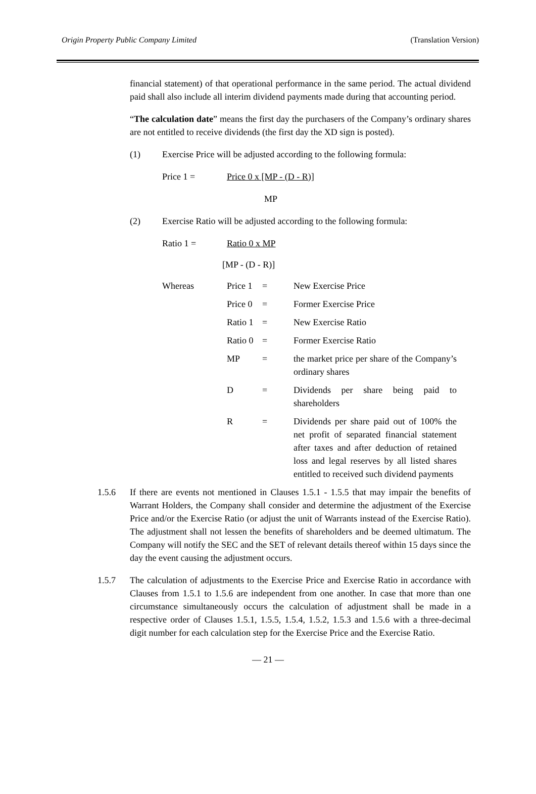Origin Property Public Company Limited (Translation Version)
financial statement) of that operational performance in the same period. The actual dividend paid shall also include all interim dividend payments made during that accounting period.
“The calculation date” means the first day the purchasers of the Company’s ordinary shares are not entitled to receive dividends (the first day the XD sign is posted).
(1) Exercise Price will be adjusted according to the following formula:
Price 1 = Price 0 x [MP - (D - R)]
MP
(2) Exercise Ratio will be adjusted according to the following formula:
Ratio 1 = Ratio 0 x MP
[MP - (D - R)]
| Whereas | Price 1 | = | New Exercise Price |
| | Price 0 | = | Former Exercise Price |
| | Ratio 1 | = | New Exercise Ratio |
| | Ratio 0 | = | Former Exercise Ratio |
| | MP | = | the market price per share of the Company’s ordinary shares |
| | D | = | Dividends per share being paid to shareholders |
| | R | = | Dividends per share paid out of 100% the net profit of separated financial statement after taxes and after deduction of retained loss and legal reserves by all listed shares entitled to received such dividend payments |
1.5.6 If there are events not mentioned in Clauses 1.5.1 - 1.5.5 that may impair the benefits of Warrant Holders, the Company shall consider and determine the adjustment of the Exercise Price and/or the Exercise Ratio (or adjust the unit of Warrants instead of the Exercise Ratio). The adjustment shall not lessen the benefits of shareholders and be deemed ultimatum. The Company will notify the SEC and the SET of relevant details thereof within 15 days since the day the event causing the adjustment occurs.
1.5.7 The calculation of adjustments to the Exercise Price and Exercise Ratio in accordance with Clauses from 1.5.1 to 1.5.6 are independent from one another. In case that more than one circumstance simultaneously occurs the calculation of adjustment shall be made in a respective order of Clauses 1.5.1, 1.5.5, 1.5.4, 1.5.2, 1.5.3 and 1.5.6 with a three-decimal digit number for each calculation step for the Exercise Price and the Exercise Ratio.
— 21 —